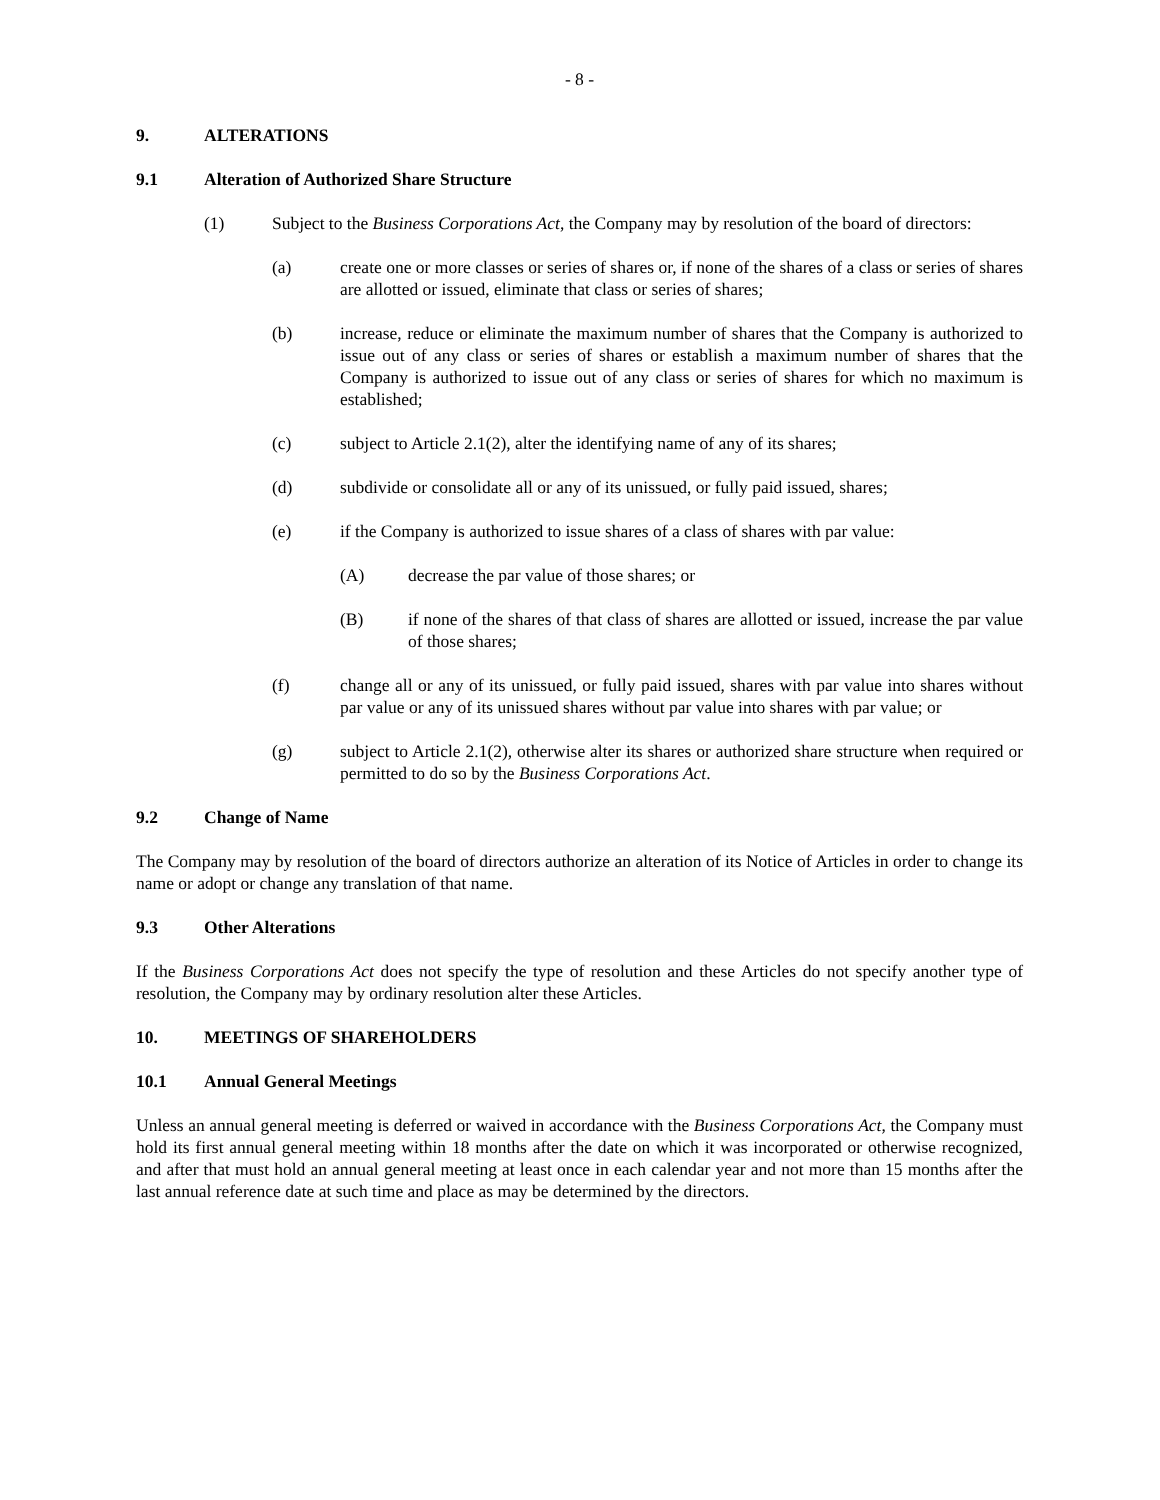- 8 -
9. ALTERATIONS
9.1 Alteration of Authorized Share Structure
(1) Subject to the Business Corporations Act, the Company may by resolution of the board of directors:
(a) create one or more classes or series of shares or, if none of the shares of a class or series of shares are allotted or issued, eliminate that class or series of shares;
(b) increase, reduce or eliminate the maximum number of shares that the Company is authorized to issue out of any class or series of shares or establish a maximum number of shares that the Company is authorized to issue out of any class or series of shares for which no maximum is established;
(c) subject to Article 2.1(2), alter the identifying name of any of its shares;
(d) subdivide or consolidate all or any of its unissued, or fully paid issued, shares;
(e) if the Company is authorized to issue shares of a class of shares with par value:
(A) decrease the par value of those shares; or
(B) if none of the shares of that class of shares are allotted or issued, increase the par value of those shares;
(f) change all or any of its unissued, or fully paid issued, shares with par value into shares without par value or any of its unissued shares without par value into shares with par value; or
(g) subject to Article 2.1(2), otherwise alter its shares or authorized share structure when required or permitted to do so by the Business Corporations Act.
9.2 Change of Name
The Company may by resolution of the board of directors authorize an alteration of its Notice of Articles in order to change its name or adopt or change any translation of that name.
9.3 Other Alterations
If the Business Corporations Act does not specify the type of resolution and these Articles do not specify another type of resolution, the Company may by ordinary resolution alter these Articles.
10. MEETINGS OF SHAREHOLDERS
10.1 Annual General Meetings
Unless an annual general meeting is deferred or waived in accordance with the Business Corporations Act, the Company must hold its first annual general meeting within 18 months after the date on which it was incorporated or otherwise recognized, and after that must hold an annual general meeting at least once in each calendar year and not more than 15 months after the last annual reference date at such time and place as may be determined by the directors.